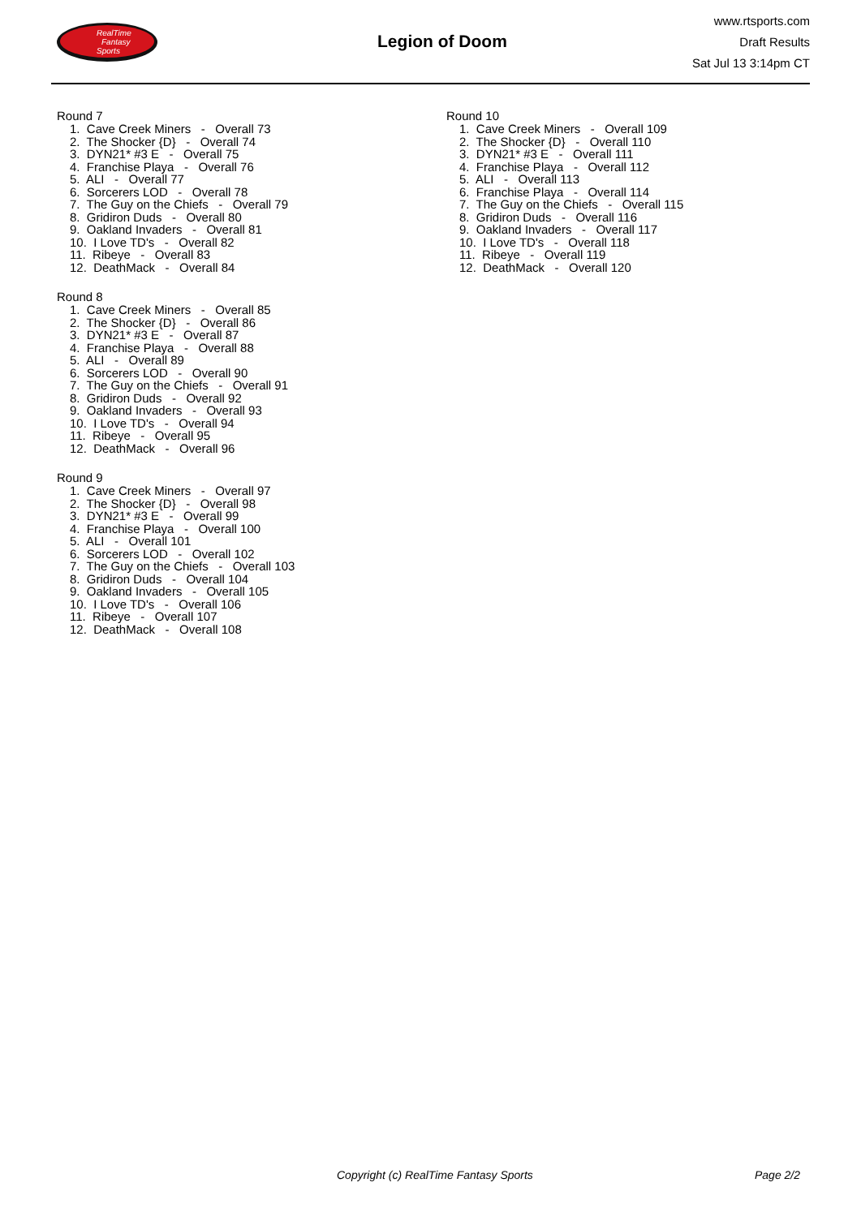RealTime
Fantasy
Sports
Legion of Doom
www.rtsports.com
Draft Results
Sat Jul 13 3:14pm CT
Round 7
1. Cave Creek Miners - Overall 73
2. The Shocker {D} - Overall 74
3. DYN21* #3 E - Overall 75
4. Franchise Playa - Overall 76
5. ALI - Overall 77
6. Sorcerers LOD - Overall 78
7. The Guy on the Chiefs - Overall 79
8. Gridiron Duds - Overall 80
9. Oakland Invaders - Overall 81
10. I Love TD's - Overall 82
11. Ribeye - Overall 83
12. DeathMack - Overall 84
Round 8
1. Cave Creek Miners - Overall 85
2. The Shocker {D} - Overall 86
3. DYN21* #3 E - Overall 87
4. Franchise Playa - Overall 88
5. ALI - Overall 89
6. Sorcerers LOD - Overall 90
7. The Guy on the Chiefs - Overall 91
8. Gridiron Duds - Overall 92
9. Oakland Invaders - Overall 93
10. I Love TD's - Overall 94
11. Ribeye - Overall 95
12. DeathMack - Overall 96
Round 9
1. Cave Creek Miners - Overall 97
2. The Shocker {D} - Overall 98
3. DYN21* #3 E - Overall 99
4. Franchise Playa - Overall 100
5. ALI - Overall 101
6. Sorcerers LOD - Overall 102
7. The Guy on the Chiefs - Overall 103
8. Gridiron Duds - Overall 104
9. Oakland Invaders - Overall 105
10. I Love TD's - Overall 106
11. Ribeye - Overall 107
12. DeathMack - Overall 108
Round 10
1. Cave Creek Miners - Overall 109
2. The Shocker {D} - Overall 110
3. DYN21* #3 E - Overall 111
4. Franchise Playa - Overall 112
5. ALI - Overall 113
6. Franchise Playa - Overall 114
7. The Guy on the Chiefs - Overall 115
8. Gridiron Duds - Overall 116
9. Oakland Invaders - Overall 117
10. I Love TD's - Overall 118
11. Ribeye - Overall 119
12. DeathMack - Overall 120
Copyright (c) RealTime Fantasy Sports Page 2/2